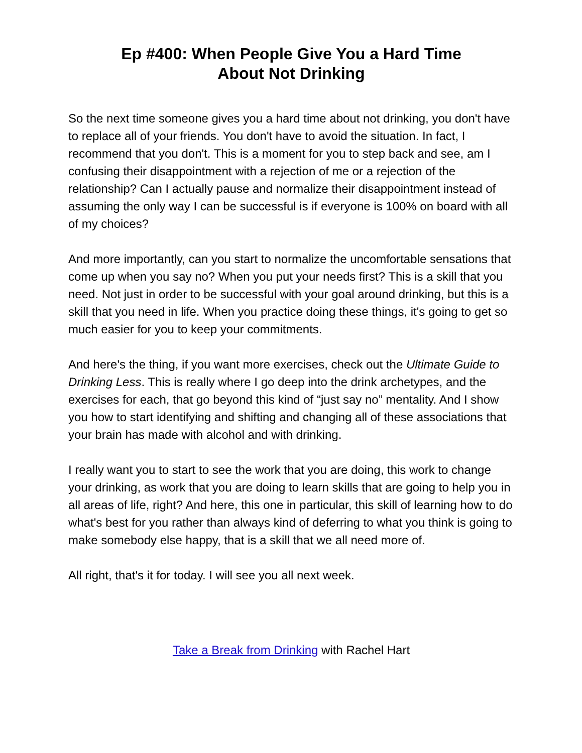Ep #400: When People Give You a Hard Time
About Not Drinking
So the next time someone gives you a hard time about not drinking, you don't have to replace all of your friends. You don't have to avoid the situation. In fact, I recommend that you don't. This is a moment for you to step back and see, am I confusing their disappointment with a rejection of me or a rejection of the relationship? Can I actually pause and normalize their disappointment instead of assuming the only way I can be successful is if everyone is 100% on board with all of my choices?
And more importantly, can you start to normalize the uncomfortable sensations that come up when you say no? When you put your needs first? This is a skill that you need. Not just in order to be successful with your goal around drinking, but this is a skill that you need in life. When you practice doing these things, it's going to get so much easier for you to keep your commitments.
And here's the thing, if you want more exercises, check out the Ultimate Guide to Drinking Less. This is really where I go deep into the drink archetypes, and the exercises for each, that go beyond this kind of “just say no” mentality. And I show you how to start identifying and shifting and changing all of these associations that your brain has made with alcohol and with drinking.
I really want you to start to see the work that you are doing, this work to change your drinking, as work that you are doing to learn skills that are going to help you in all areas of life, right? And here, this one in particular, this skill of learning how to do what's best for you rather than always kind of deferring to what you think is going to make somebody else happy, that is a skill that we all need more of.
All right, that's it for today. I will see you all next week.
Take a Break from Drinking with Rachel Hart